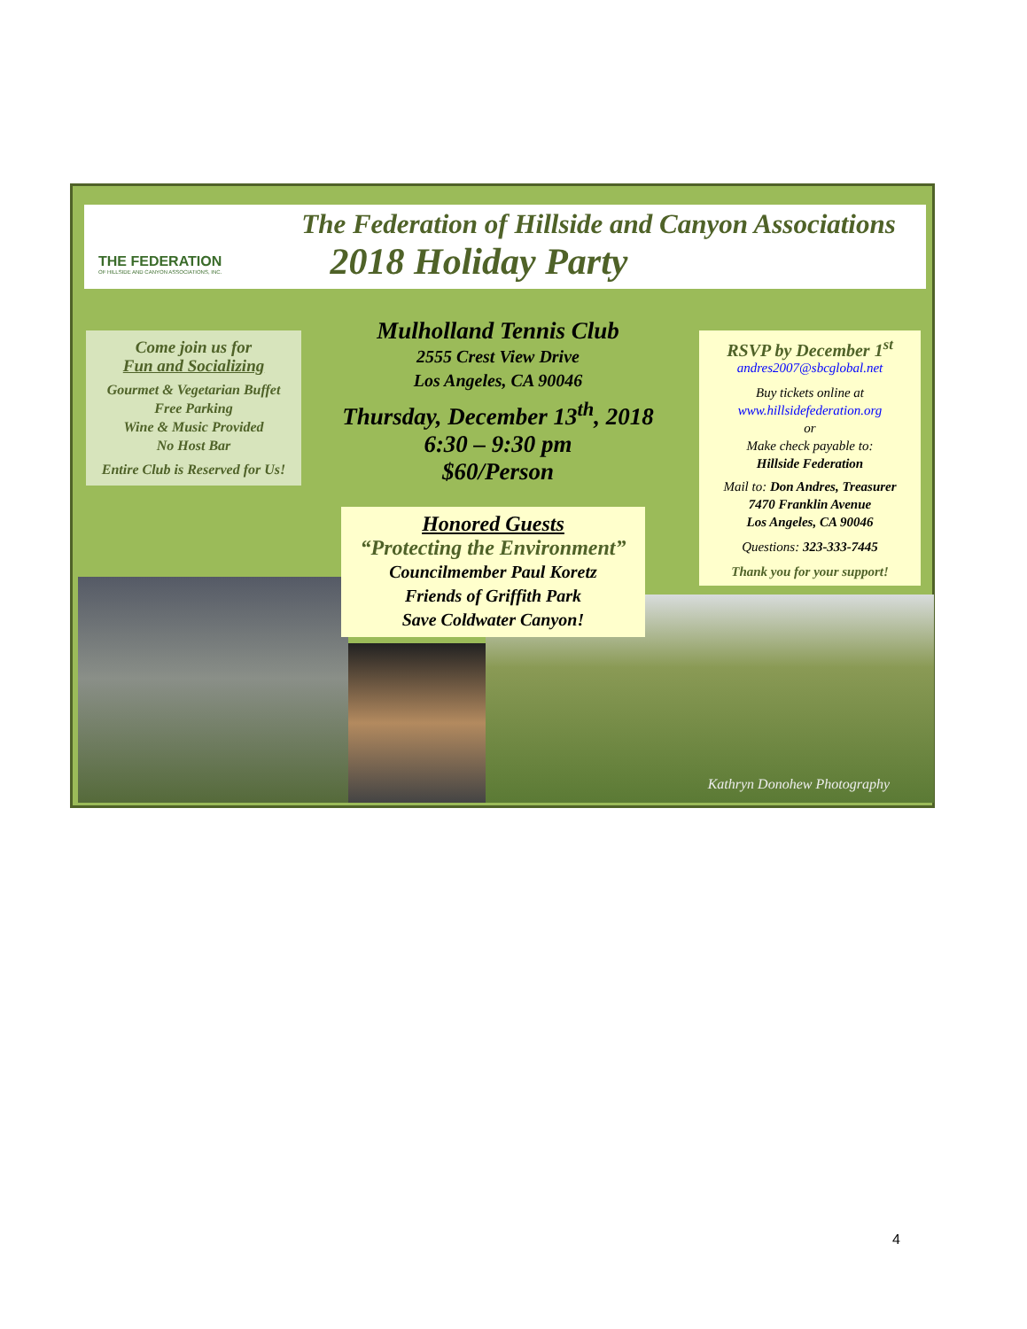THE FEDERATION
OF HILLSIDE AND CANYON ASSOCIATIONS, INC.
The Federation of Hillside and Canyon Associations
2018 Holiday Party
Come join us for
Fun and Socializing
Gourmet & Vegetarian Buffet
Free Parking
Wine & Music Provided
No Host Bar
Entire Club is Reserved for Us!
Mulholland Tennis Club
2555 Crest View Drive
Los Angeles, CA 90046
Thursday, December 13<sup>th</sup>, 2018
6:30 – 9:30 pm
$60/Person
RSVP by December 1<sup>st</sup>
andres2007@sbcglobal.net
Buy tickets online at
www.hillsidefederation.org
or
Make check payable to:
Hillside Federation
Mail to: Don Andres, Treasurer
7470 Franklin Avenue
Los Angeles, CA 90046
Questions: 323-333-7445
Thank you for your support!
Kathryn Donohew Photography
Honored Guests
“Protecting the Environment”
Councilmember Paul Koretz
Friends of Griffith Park
Save Coldwater Canyon!
4